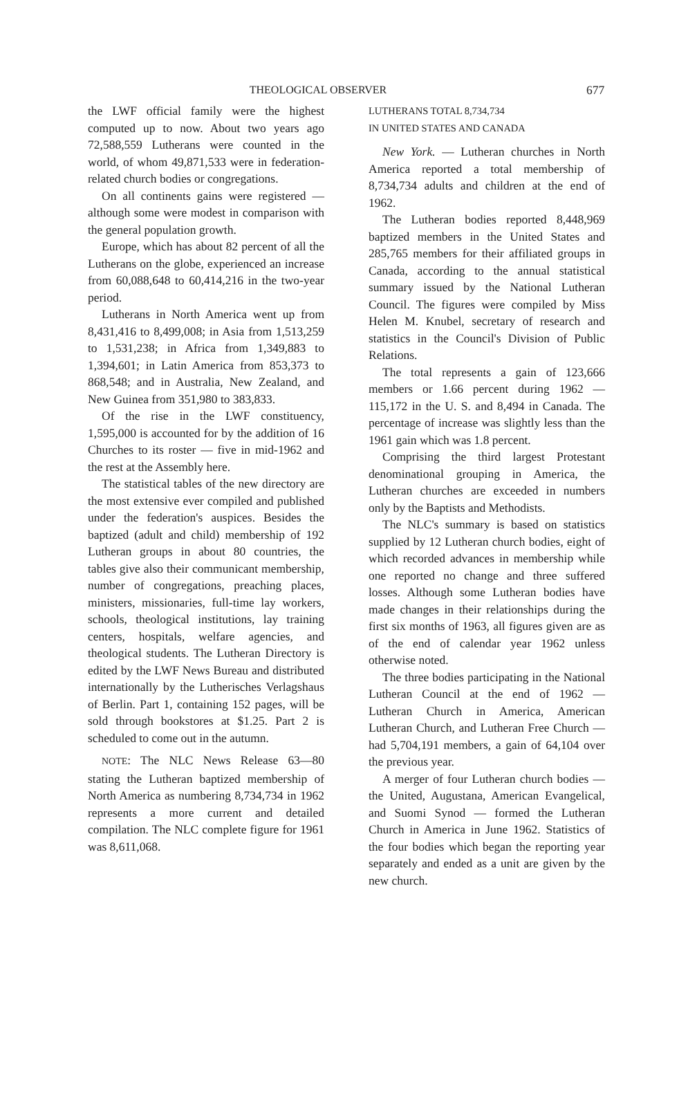THEOLOGICAL OBSERVER
677
the LWF official family were the highest computed up to now. About two years ago 72,588,559 Lutherans were counted in the world, of whom 49,871,533 were in federation-related church bodies or congregations.
On all continents gains were registered — although some were modest in comparison with the general population growth.
Europe, which has about 82 percent of all the Lutherans on the globe, experienced an increase from 60,088,648 to 60,414,216 in the two-year period.
Lutherans in North America went up from 8,431,416 to 8,499,008; in Asia from 1,513,259 to 1,531,238; in Africa from 1,349,883 to 1,394,601; in Latin America from 853,373 to 868,548; and in Australia, New Zealand, and New Guinea from 351,980 to 383,833.
Of the rise in the LWF constituency, 1,595,000 is accounted for by the addition of 16 Churches to its roster — five in mid-1962 and the rest at the Assembly here.
The statistical tables of the new directory are the most extensive ever compiled and published under the federation's auspices. Besides the baptized (adult and child) membership of 192 Lutheran groups in about 80 countries, the tables give also their communicant membership, number of congregations, preaching places, ministers, missionaries, full-time lay workers, schools, theological institutions, lay training centers, hospitals, welfare agencies, and theological students. The Lutheran Directory is edited by the LWF News Bureau and distributed internationally by the Lutherisches Verlagshaus of Berlin. Part 1, containing 152 pages, will be sold through bookstores at $1.25. Part 2 is scheduled to come out in the autumn.
NOTE: The NLC News Release 63—80 stating the Lutheran baptized membership of North America as numbering 8,734,734 in 1962 represents a more current and detailed compilation. The NLC complete figure for 1961 was 8,611,068.
LUTHERANS TOTAL 8,734,734
IN UNITED STATES AND CANADA
New York. — Lutheran churches in North America reported a total membership of 8,734,734 adults and children at the end of 1962.
The Lutheran bodies reported 8,448,969 baptized members in the United States and 285,765 members for their affiliated groups in Canada, according to the annual statistical summary issued by the National Lutheran Council. The figures were compiled by Miss Helen M. Knubel, secretary of research and statistics in the Council's Division of Public Relations.
The total represents a gain of 123,666 members or 1.66 percent during 1962 — 115,172 in the U. S. and 8,494 in Canada. The percentage of increase was slightly less than the 1961 gain which was 1.8 percent.
Comprising the third largest Protestant denominational grouping in America, the Lutheran churches are exceeded in numbers only by the Baptists and Methodists.
The NLC's summary is based on statistics supplied by 12 Lutheran church bodies, eight of which recorded advances in membership while one reported no change and three suffered losses. Although some Lutheran bodies have made changes in their relationships during the first six months of 1963, all figures given are as of the end of calendar year 1962 unless otherwise noted.
The three bodies participating in the National Lutheran Council at the end of 1962 — Lutheran Church in America, American Lutheran Church, and Lutheran Free Church — had 5,704,191 members, a gain of 64,104 over the previous year.
A merger of four Lutheran church bodies — the United, Augustana, American Evangelical, and Suomi Synod — formed the Lutheran Church in America in June 1962. Statistics of the four bodies which began the reporting year separately and ended as a unit are given by the new church.